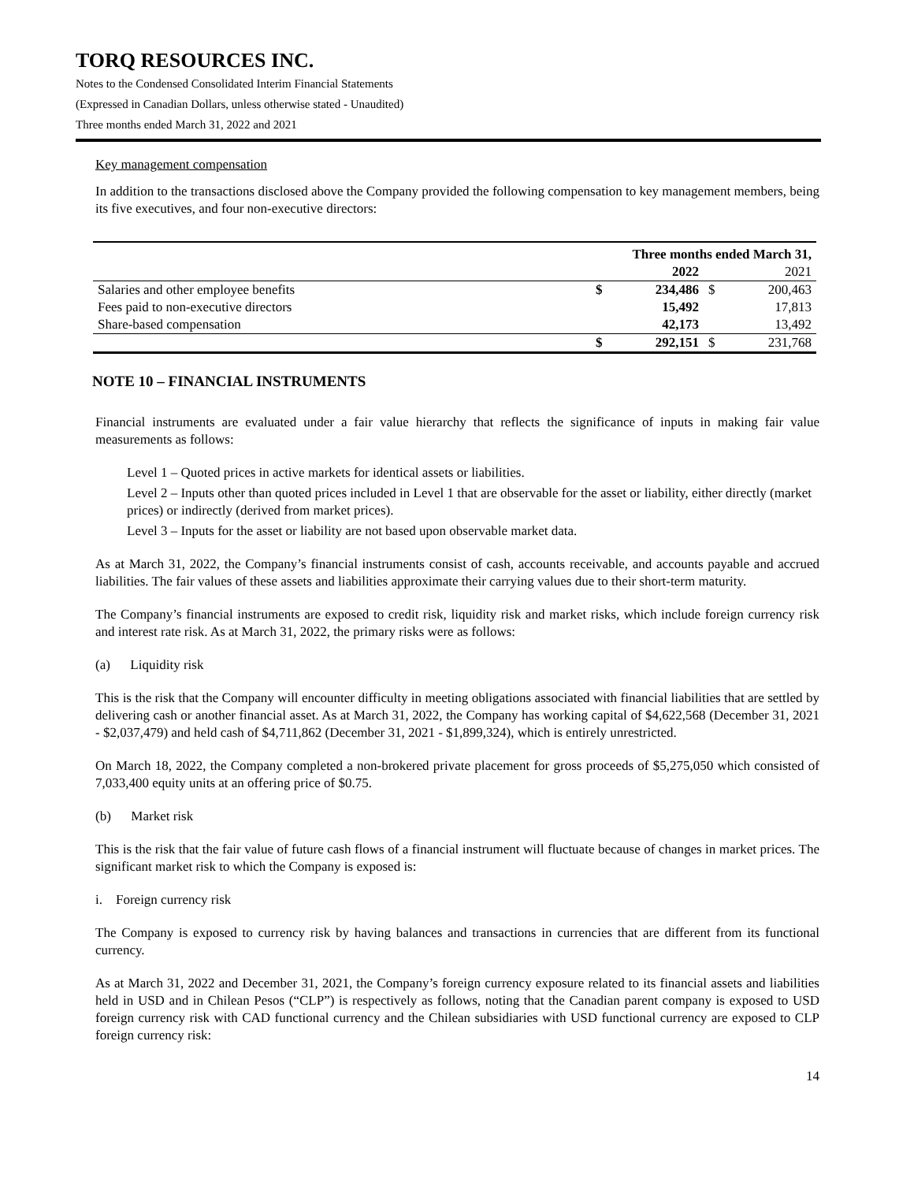TORQ RESOURCES INC.
Notes to the Condensed Consolidated Interim Financial Statements
(Expressed in Canadian Dollars, unless otherwise stated - Unaudited)
Three months ended March 31, 2022 and 2021
Key management compensation
In addition to the transactions disclosed above the Company provided the following compensation to key management members, being its five executives, and four non-executive directors:
| | Three months ended March 31, | | | |
| --- | --- | --- | --- | --- |
| | | 2022 | | 2021 |
| Salaries and other employee benefits | $ | 234,486 | $ | 200,463 |
| Fees paid to non-executive directors | | 15,492 | | 17,813 |
| Share-based compensation | | 42,173 | | 13,492 |
| | $ | 292,151 | $ | 231,768 |
NOTE 10 – FINANCIAL INSTRUMENTS
Financial instruments are evaluated under a fair value hierarchy that reflects the significance of inputs in making fair value measurements as follows:
Level 1 – Quoted prices in active markets for identical assets or liabilities.
Level 2 – Inputs other than quoted prices included in Level 1 that are observable for the asset or liability, either directly (market prices) or indirectly (derived from market prices).
Level 3 – Inputs for the asset or liability are not based upon observable market data.
As at March 31, 2022, the Company’s financial instruments consist of cash, accounts receivable, and accounts payable and accrued liabilities. The fair values of these assets and liabilities approximate their carrying values due to their short-term maturity.
The Company’s financial instruments are exposed to credit risk, liquidity risk and market risks, which include foreign currency risk and interest rate risk. As at March 31, 2022, the primary risks were as follows:
(a) Liquidity risk
This is the risk that the Company will encounter difficulty in meeting obligations associated with financial liabilities that are settled by delivering cash or another financial asset. As at March 31, 2022, the Company has working capital of $4,622,568 (December 31, 2021 - $2,037,479) and held cash of $4,711,862 (December 31, 2021 - $1,899,324), which is entirely unrestricted.
On March 18, 2022, the Company completed a non-brokered private placement for gross proceeds of $5,275,050 which consisted of 7,033,400 equity units at an offering price of $0.75.
(b) Market risk
This is the risk that the fair value of future cash flows of a financial instrument will fluctuate because of changes in market prices. The significant market risk to which the Company is exposed is:
i. Foreign currency risk
The Company is exposed to currency risk by having balances and transactions in currencies that are different from its functional currency.
As at March 31, 2022 and December 31, 2021, the Company’s foreign currency exposure related to its financial assets and liabilities held in USD and in Chilean Pesos (“CLP”) is respectively as follows, noting that the Canadian parent company is exposed to USD foreign currency risk with CAD functional currency and the Chilean subsidiaries with USD functional currency are exposed to CLP foreign currency risk:
14